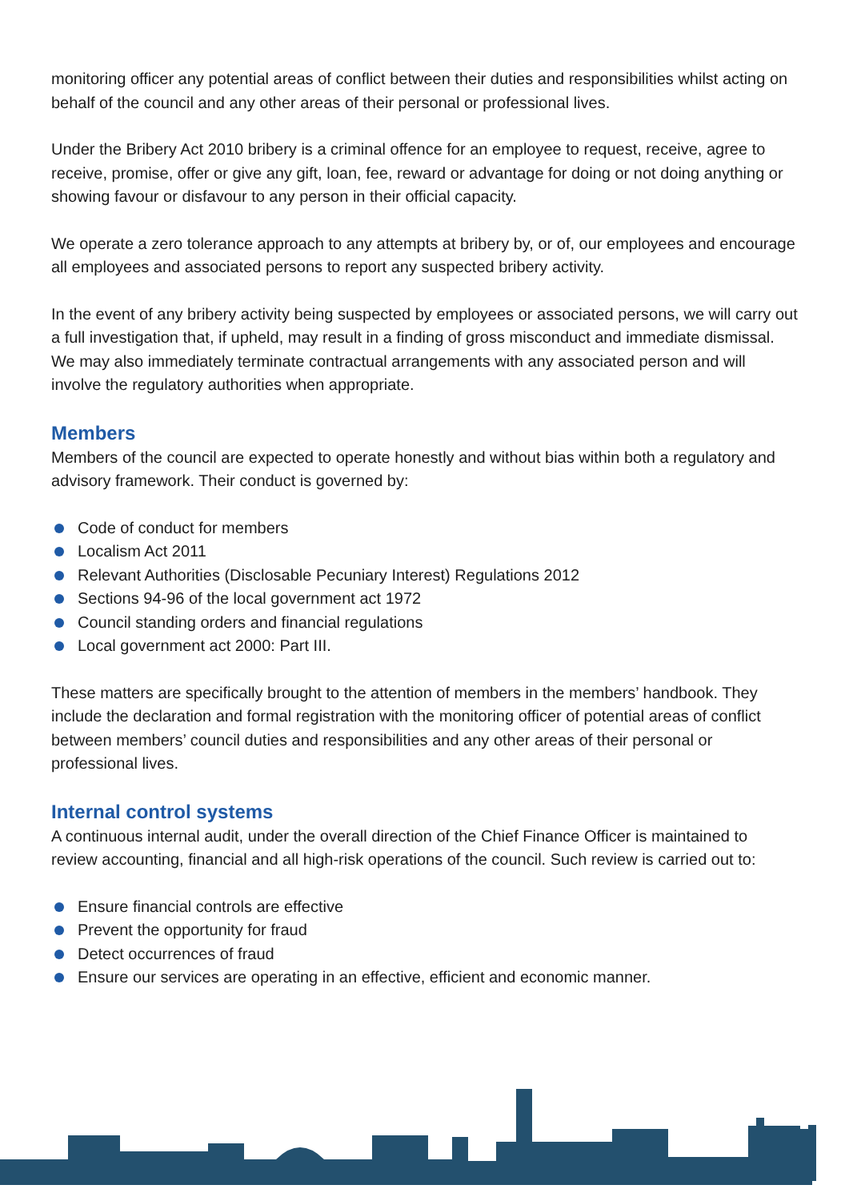monitoring officer any potential areas of conflict between their duties and responsibilities whilst acting on behalf of the council and any other areas of their personal or professional lives.
Under the Bribery Act 2010 bribery is a criminal offence for an employee to request, receive, agree to receive, promise, offer or give any gift, loan, fee, reward or advantage for doing or not doing anything or showing favour or disfavour to any person in their official capacity.
We operate a zero tolerance approach to any attempts at bribery by, or of, our employees and encourage all employees and associated persons to report any suspected bribery activity.
In the event of any bribery activity being suspected by employees or associated persons, we will carry out a full investigation that, if upheld, may result in a finding of gross misconduct and immediate dismissal. We may also immediately terminate contractual arrangements with any associated person and will involve the regulatory authorities when appropriate.
Members
Members of the council are expected to operate honestly and without bias within both a regulatory and advisory framework. Their conduct is governed by:
Code of conduct for members
Localism Act 2011
Relevant Authorities (Disclosable Pecuniary Interest) Regulations 2012
Sections 94-96 of the local government act 1972
Council standing orders and financial regulations
Local government act 2000: Part III.
These matters are specifically brought to the attention of members in the members’ handbook. They include the declaration and formal registration with the monitoring officer of potential areas of conflict between members’ council duties and responsibilities and any other areas of their personal or professional lives.
Internal control systems
A continuous internal audit, under the overall direction of the Chief Finance Officer is maintained to review accounting, financial and all high-risk operations of the council. Such review is carried out to:
Ensure financial controls are effective
Prevent the opportunity for fraud
Detect occurrences of fraud
Ensure our services are operating in an effective, efficient and economic manner.